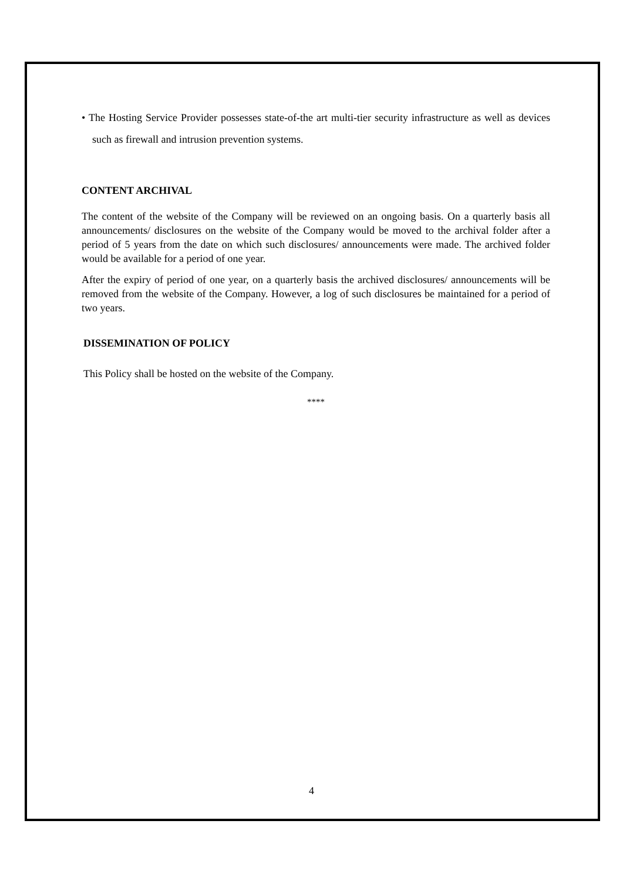• The Hosting Service Provider possesses state-of-the art multi-tier security infrastructure as well as devices such as firewall and intrusion prevention systems.
CONTENT ARCHIVAL
The content of the website of the Company will be reviewed on an ongoing basis. On a quarterly basis all announcements/ disclosures on the website of the Company would be moved to the archival folder after a period of 5 years from the date on which such disclosures/ announcements were made. The archived folder would be available for a period of one year.
After the expiry of period of one year, on a quarterly basis the archived disclosures/ announcements will be removed from the website of the Company. However, a log of such disclosures be maintained for a period of two years.
DISSEMINATION OF POLICY
This Policy shall be hosted on the website of the Company.
****
4